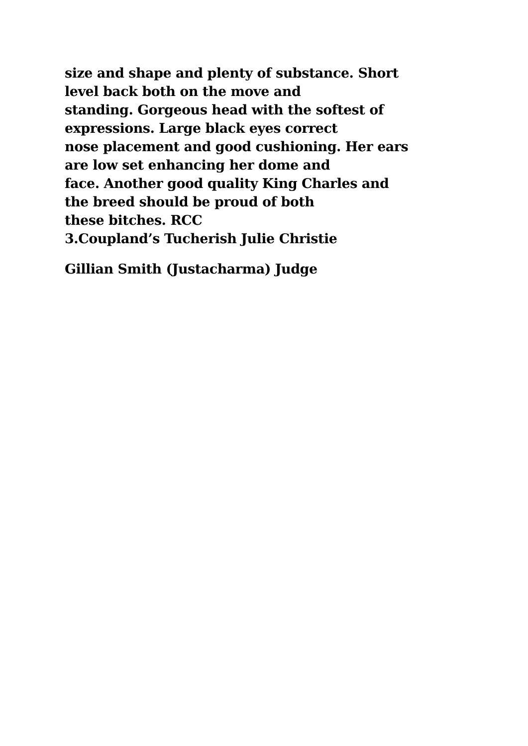size and shape and plenty of substance. Short
level back both on the move and
standing. Gorgeous head with the softest of
expressions. Large black eyes correct
nose placement and good cushioning. Her ears
are low set enhancing her dome and
face. Another good quality King Charles and
the breed should be proud of both
these bitches. RCC
3.Coupland’s Tucherish Julie Christie
Gillian Smith (Justacharma) Judge